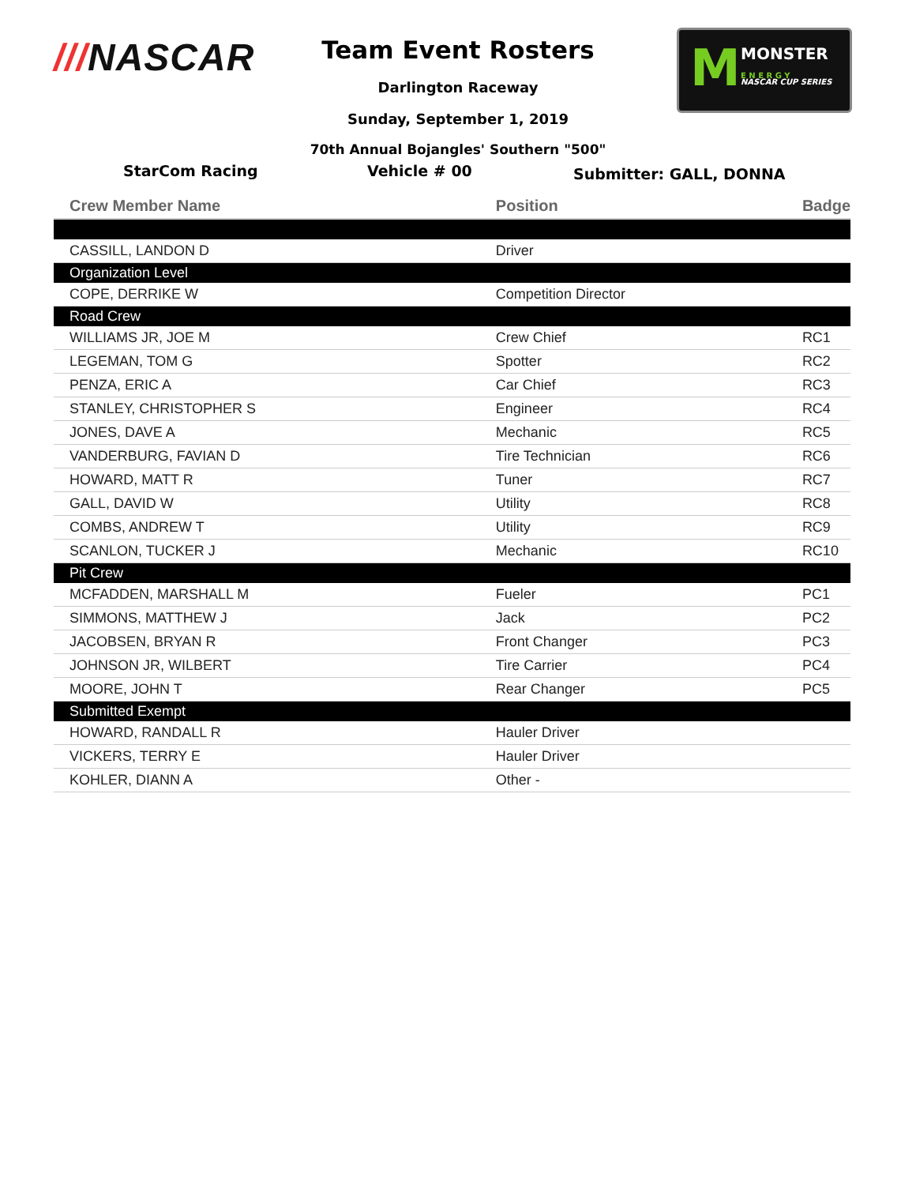///NASCAR
Team Event Rosters
Darlington Raceway
Sunday, September 1, 2019
70th Annual Bojangles' Southern "500"
M
MONSTER
E N E R G Y
NASCAR CUP SERIES
StarCom Racing Vehicle # 00
Submitter: GALL, DONNA
| Crew Member Name | Position | Badge |
| --- | --- | --- |
| CASSILL, LANDON D | Driver | |
| Organization Level | | |
| COPE, DERRIKE W | Competition Director | |
| Road Crew | | |
| WILLIAMS JR, JOE M | Crew Chief | RC1 |
| LEGEMAN, TOM G | Spotter | RC2 |
| PENZA, ERIC A | Car Chief | RC3 |
| STANLEY, CHRISTOPHER S | Engineer | RC4 |
| JONES, DAVE A | Mechanic | RC5 |
| VANDERBURG, FAVIAN D | Tire Technician | RC6 |
| HOWARD, MATT R | Tuner | RC7 |
| GALL, DAVID W | Utility | RC8 |
| COMBS, ANDREW T | Utility | RC9 |
| SCANLON, TUCKER J | Mechanic | RC10 |
| Pit Crew | | |
| MCFADDEN, MARSHALL M | Fueler | PC1 |
| SIMMONS, MATTHEW J | Jack | PC2 |
| JACOBSEN, BRYAN R | Front Changer | PC3 |
| JOHNSON JR, WILBERT | Tire Carrier | PC4 |
| MOORE, JOHN T | Rear Changer | PC5 |
| Submitted Exempt | | |
| HOWARD, RANDALL R | Hauler Driver | |
| VICKERS, TERRY E | Hauler Driver | |
| KOHLER, DIANN A | Other - | |